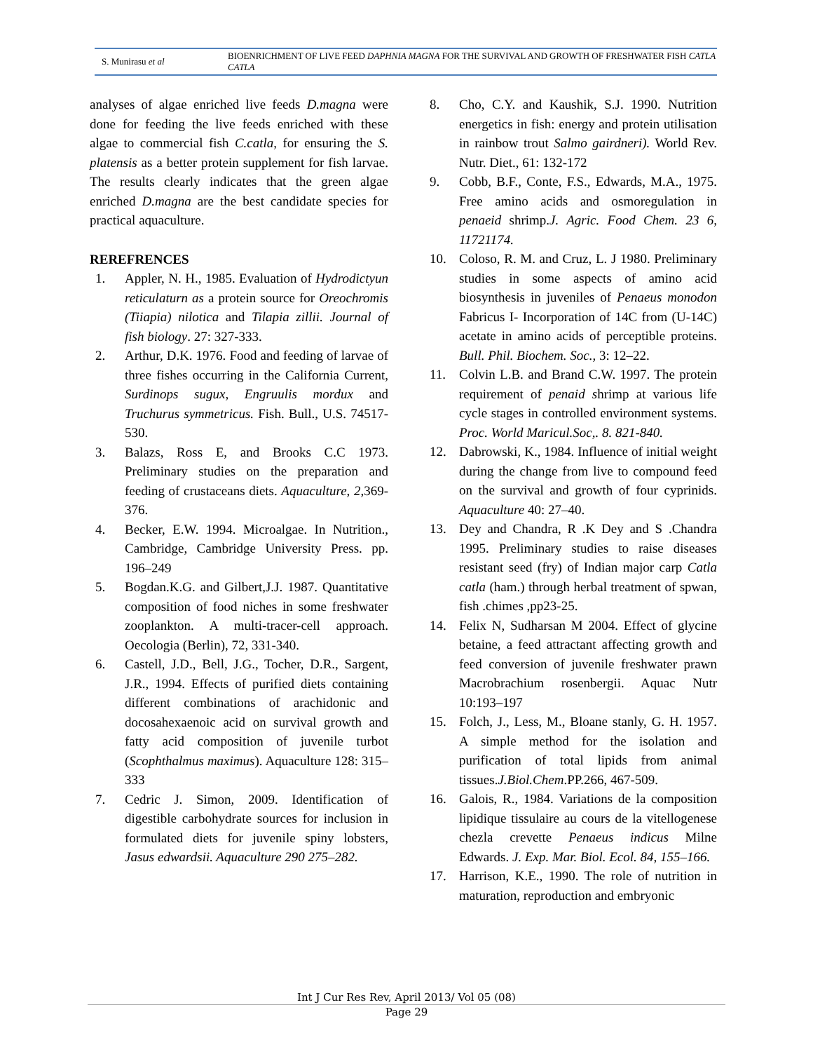S. Munirasu et al
BIOENRICHMENT OF LIVE FEED DAPHNIA MAGNA FOR THE SURVIVAL AND GROWTH OF FRESHWATER FISH CATLA CATLA
analyses of algae enriched live feeds D.magna were done for feeding the live feeds enriched with these algae to commercial fish C.catla, for ensuring the S. platensis as a better protein supplement for fish larvae. The results clearly indicates that the green algae enriched D.magna are the best candidate species for practical aquaculture.
REREFRENCES
1. Appler, N. H., 1985. Evaluation of Hydrodictyun reticulaturn as a protein source for Oreochromis (Tiiapia) nilotica and Tilapia zillii. Journal of fish biology. 27: 327-333.
2. Arthur, D.K. 1976. Food and feeding of larvae of three fishes occurring in the California Current, Surdinops sugux, Engruulis mordux and Truchurus symmetricus. Fish. Bull., U.S. 74517-530.
3. Balazs, Ross E, and Brooks C.C 1973. Preliminary studies on the preparation and feeding of crustaceans diets. Aquaculture, 2, 369-376.
4. Becker, E.W. 1994. Microalgae. In Nutrition., Cambridge, Cambridge University Press. pp. 196–249
5. Bogdan.K.G. and Gilbert,J.J. 1987. Quantitative composition of food niches in some freshwater zooplankton. A multi-tracer-cell approach. Oecologia (Berlin), 72, 331-340.
6. Castell, J.D., Bell, J.G., Tocher, D.R., Sargent, J.R., 1994. Effects of purified diets containing different combinations of arachidonic and docosahexaenoic acid on survival growth and fatty acid composition of juvenile turbot (Scophthalmus maximus). Aquaculture 128: 315– 333
7. Cedric J. Simon, 2009. Identification of digestible carbohydrate sources for inclusion in formulated diets for juvenile spiny lobsters, Jasus edwardsii. Aquaculture 290 275–282.
8. Cho, C.Y. and Kaushik, S.J. 1990. Nutrition energetics in fish: energy and protein utilisation in rainbow trout Salmo gairdneri). World Rev. Nutr. Diet., 61: 132-172
9. Cobb, B.F., Conte, F.S., Edwards, M.A., 1975. Free amino acids and osmoregulation in penaeid shrimp.J. Agric. Food Chem. 23 6, 11721174.
10. Coloso, R. M. and Cruz, L. J 1980. Preliminary studies in some aspects of amino acid biosynthesis in juveniles of Penaeus monodon Fabricus I- Incorporation of 14C from (U-14C) acetate in amino acids of perceptible proteins. Bull. Phil. Biochem. Soc., 3: 12–22.
11. Colvin L.B. and Brand C.W. 1997. The protein requirement of penaid shrimp at various life cycle stages in controlled environment systems. Proc. World Maricul.Soc,. 8. 821-840.
12. Dabrowski, K., 1984. Influence of initial weight during the change from live to compound feed on the survival and growth of four cyprinids. Aquaculture 40: 27–40.
13. Dey and Chandra, R .K Dey and S .Chandra 1995. Preliminary studies to raise diseases resistant seed (fry) of Indian major carp Catla catla (ham.) through herbal treatment of spwan, fish .chimes ,pp23-25.
14. Felix N, Sudharsan M 2004. Effect of glycine betaine, a feed attractant affecting growth and feed conversion of juvenile freshwater prawn Macrobrachium rosenbergii. Aquac Nutr 10:193–197
15. Folch, J., Less, M., Bloane stanly, G. H. 1957. A simple method for the isolation and purification of total lipids from animal tissues.J.Biol.Chem.PP.266, 467-509.
16. Galois, R., 1984. Variations de la composition lipidique tissulaire au cours de la vitellogenese chezla crevette Penaeus indicus Milne Edwards. J. Exp. Mar. Biol. Ecol. 84, 155–166.
17. Harrison, K.E., 1990. The role of nutrition in maturation, reproduction and embryonic
Int J Cur Res Rev, April 2013/ Vol 05 (08)
Page 29